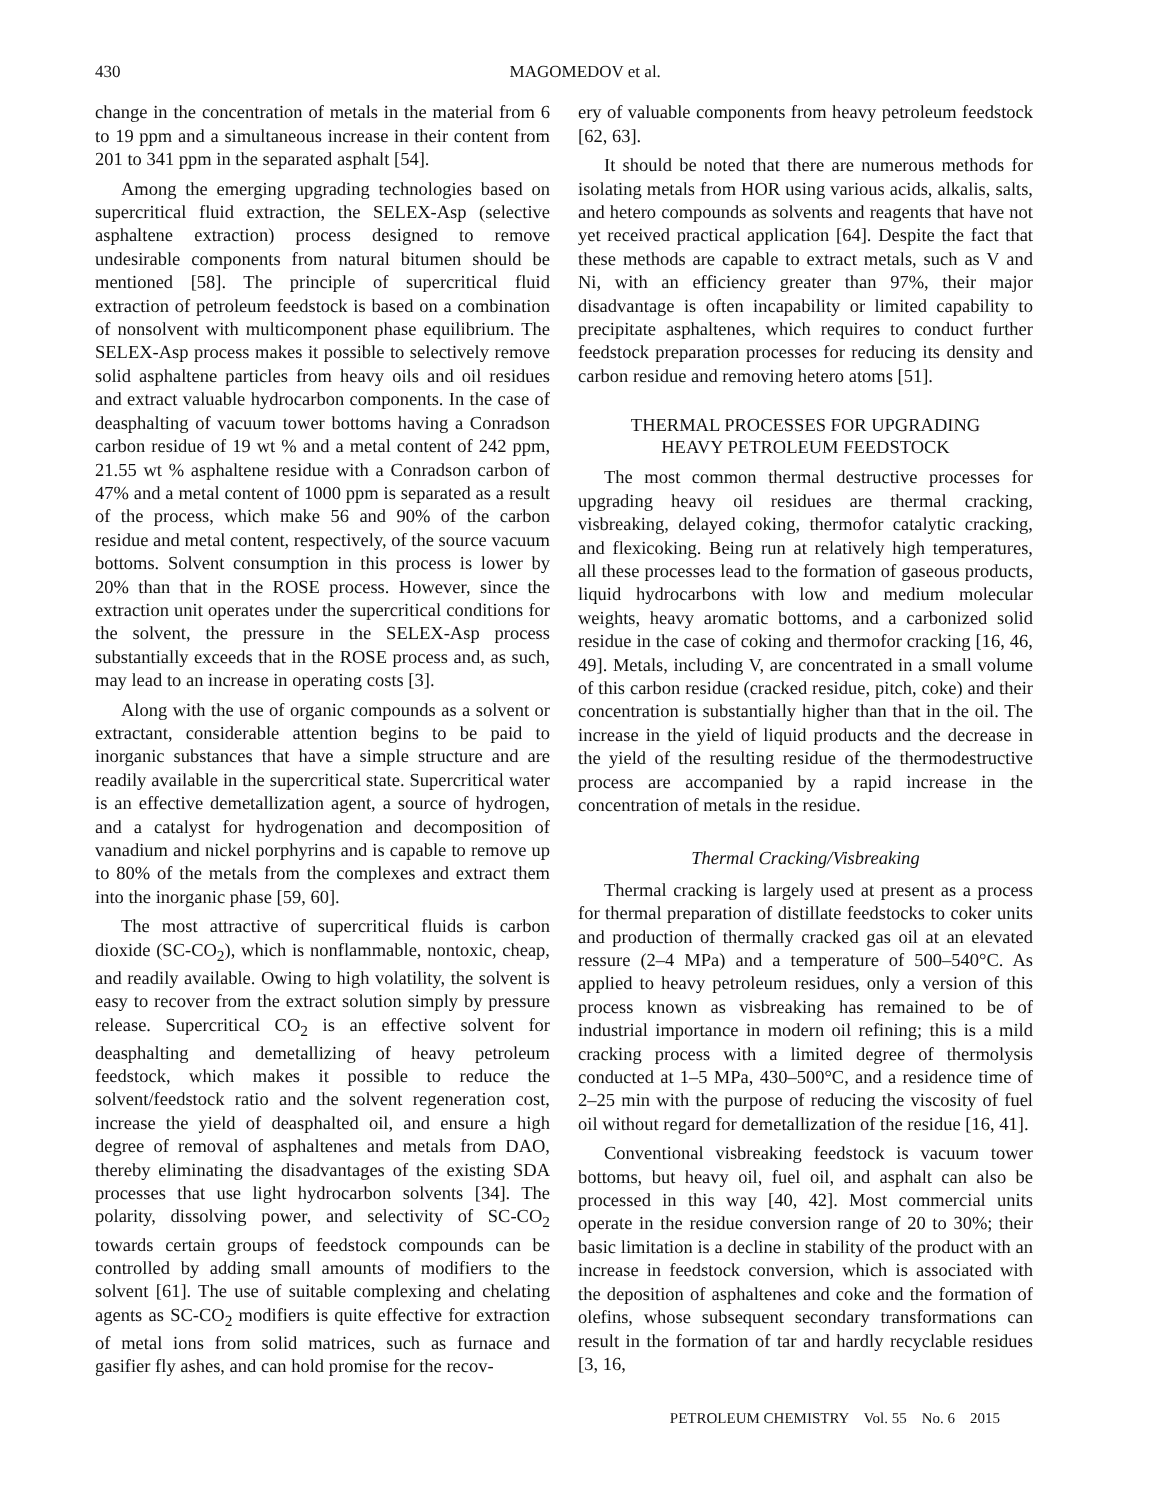430 MAGOMEDOV et al.
change in the concentration of metals in the material from 6 to 19 ppm and a simultaneous increase in their content from 201 to 341 ppm in the separated asphalt [54].
Among the emerging upgrading technologies based on supercritical fluid extraction, the SELEX-Asp (selective asphaltene extraction) process designed to remove undesirable components from natural bitumen should be mentioned [58]. The principle of supercritical fluid extraction of petroleum feedstock is based on a combination of nonsolvent with multicomponent phase equilibrium. The SELEX-Asp process makes it possible to selectively remove solid asphaltene particles from heavy oils and oil residues and extract valuable hydrocarbon components. In the case of deasphalting of vacuum tower bottoms having a Conradson carbon residue of 19 wt % and a metal content of 242 ppm, 21.55 wt % asphaltene residue with a Conradson carbon of 47% and a metal content of 1000 ppm is separated as a result of the process, which make 56 and 90% of the carbon residue and metal content, respectively, of the source vacuum bottoms. Solvent consumption in this process is lower by 20% than that in the ROSE process. However, since the extraction unit operates under the supercritical conditions for the solvent, the pressure in the SELEX-Asp process substantially exceeds that in the ROSE process and, as such, may lead to an increase in operating costs [3].
Along with the use of organic compounds as a solvent or extractant, considerable attention begins to be paid to inorganic substances that have a simple structure and are readily available in the supercritical state. Supercritical water is an effective demetallization agent, a source of hydrogen, and a catalyst for hydrogenation and decomposition of vanadium and nickel porphyrins and is capable to remove up to 80% of the metals from the complexes and extract them into the inorganic phase [59, 60].
The most attractive of supercritical fluids is carbon dioxide (SC-CO<sub>2</sub>), which is nonflammable, nontoxic, cheap, and readily available. Owing to high volatility, the solvent is easy to recover from the extract solution simply by pressure release. Supercritical CO<sub>2</sub> is an effective solvent for deasphalting and demetallizing of heavy petroleum feedstock, which makes it possible to reduce the solvent/feedstock ratio and the solvent regeneration cost, increase the yield of deasphalted oil, and ensure a high degree of removal of asphaltenes and metals from DAO, thereby eliminating the disadvantages of the existing SDA processes that use light hydrocarbon solvents [34]. The polarity, dissolving power, and selectivity of SC-CO<sub>2</sub> towards certain groups of feedstock compounds can be controlled by adding small amounts of modifiers to the solvent [61]. The use of suitable complexing and chelating agents as SC-CO<sub>2</sub> modifiers is quite effective for extraction of metal ions from solid matrices, such as furnace and gasifier fly ashes, and can hold promise for the recov-
ery of valuable components from heavy petroleum feedstock [62, 63].
It should be noted that there are numerous methods for isolating metals from HOR using various acids, alkalis, salts, and hetero compounds as solvents and reagents that have not yet received practical application [64]. Despite the fact that these methods are capable to extract metals, such as V and Ni, with an efficiency greater than 97%, their major disadvantage is often incapability or limited capability to precipitate asphaltenes, which requires to conduct further feedstock preparation processes for reducing its density and carbon residue and removing hetero atoms [51].
THERMAL PROCESSES FOR UPGRADING
HEAVY PETROLEUM FEEDSTOCK
The most common thermal destructive processes for upgrading heavy oil residues are thermal cracking, visbreaking, delayed coking, thermofor catalytic cracking, and flexicoking. Being run at relatively high temperatures, all these processes lead to the formation of gaseous products, liquid hydrocarbons with low and medium molecular weights, heavy aromatic bottoms, and a carbonized solid residue in the case of coking and thermofor cracking [16, 46, 49]. Metals, including V, are concentrated in a small volume of this carbon residue (cracked residue, pitch, coke) and their concentration is substantially higher than that in the oil. The increase in the yield of liquid products and the decrease in the yield of the resulting residue of the thermodestructive process are accompanied by a rapid increase in the concentration of metals in the residue.
Thermal Cracking/Visbreaking
Thermal cracking is largely used at present as a process for thermal preparation of distillate feedstocks to coker units and production of thermally cracked gas oil at an elevated ressure (2–4 MPa) and a temperature of 500–540°C. As applied to heavy petroleum residues, only a version of this process known as visbreaking has remained to be of industrial importance in modern oil refining; this is a mild cracking process with a limited degree of thermolysis conducted at 1–5 MPa, 430–500°C, and a residence time of 2–25 min with the purpose of reducing the viscosity of fuel oil without regard for demetallization of the residue [16, 41].
Conventional visbreaking feedstock is vacuum tower bottoms, but heavy oil, fuel oil, and asphalt can also be processed in this way [40, 42]. Most commercial units operate in the residue conversion range of 20 to 30%; their basic limitation is a decline in stability of the product with an increase in feedstock conversion, which is associated with the deposition of asphaltenes and coke and the formation of olefins, whose subsequent secondary transformations can result in the formation of tar and hardly recyclable residues [3, 16,
PETROLEUM CHEMISTRY Vol. 55 No. 6 2015